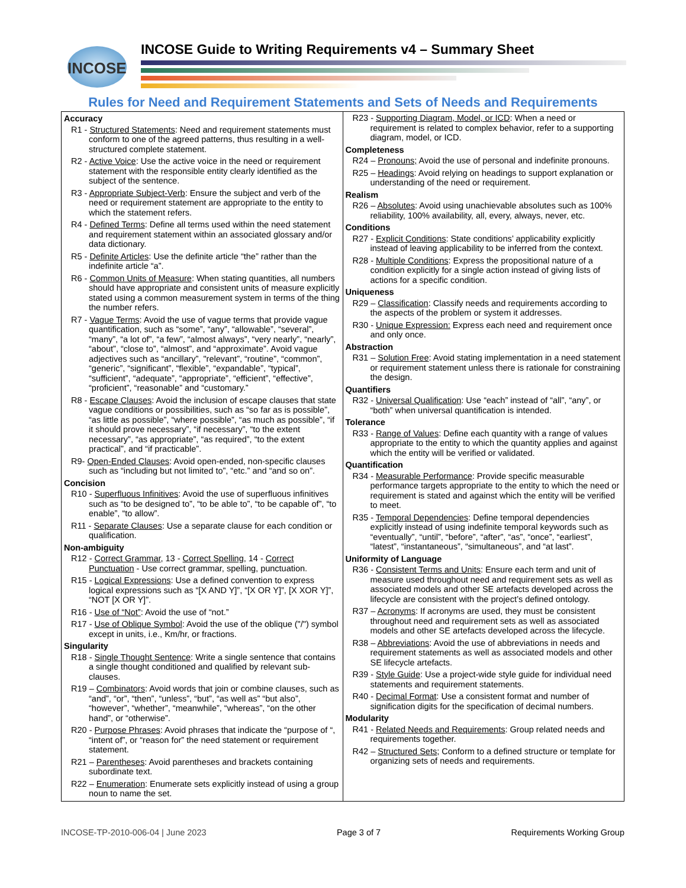INCOSE
INCOSE Guide to Writing Requirements v4 – Summary Sheet
Rules for Need and Requirement Statements and Sets of Needs and Requirements
| Accuracy R1 - Structured Statements : Need and requirement statements must conform to one of the agreed patterns, thus resulting in a well-structured complete statement. R2 - Active Voice : Use the active voice in the need or requirement statement with the responsible entity clearly identified as the subject of the sentence. R3 - Appropriate Subject-Verb : Ensure the subject and verb of the need or requirement statement are appropriate to the entity to which the statement refers. R4 - Defined Terms : Define all terms used within the need statement and requirement statement within an associated glossary and/or data dictionary. R5 - Definite Articles : Use the definite article “the” rather than the indefinite article “a”. R6 - Common Units of Measure : When stating quantities, all numbers should have appropriate and consistent units of measure explicitly stated using a common measurement system in terms of the thing the number refers. R7 - Vague Terms : Avoid the use of vague terms that provide vague quantification, such as “some”, “any”, “allowable”, “several”, “many”, “a lot of”, “a few”, “almost always”, “very nearly”, “nearly”, “about”, “close to”, “almost”, and “approximate”. Avoid vague adjectives such as “ancillary”, "relevant”, “routine”, “common”, “generic”, “significant”, “flexible”, “expandable”, “typical”, “sufficient”, “adequate”, “appropriate”, “efficient”, “effective”, “proficient”, “reasonable” and “customary.” R8 - Escape Clauses : Avoid the inclusion of escape clauses that state vague conditions or possibilities, such as “so far as is possible”, “as little as possible”, “where possible”, “as much as possible”, “if it should prove necessary”, “if necessary”, “to the extent necessary”, “as appropriate”, “as required”, “to the extent practical”, and “if practicable”. R9- Open-Ended Clauses : Avoid open-ended, non-specific clauses such as “including but not limited to”, “etc.” and “and so on”. Concision R10 - Superfluous Infinitives : Avoid the use of superfluous infinitives such as “to be designed to”, “to be able to”, “to be capable of”, “to enable”, “to allow”. R11 - Separate Clauses : Use a separate clause for each condition or qualification. Non-ambiguity R12 - Correct Grammar , 13 - Correct Spelling , 14 - Correct Punctuation - Use correct grammar, spelling, punctuation. R15 - Logical Expressions : Use a defined convention to express logical expressions such as “[X AND Y]”, “[X OR Y]”, [X XOR Y]”, “NOT [X OR Y]”. R16 - Use of “Not” : Avoid the use of “not.” R17 - Use of Oblique Symbol : Avoid the use of the oblique ("/") symbol except in units, i.e., Km/hr, or fractions. Singularity R18 - Single Thought Sentence : Write a single sentence that contains a single thought conditioned and qualified by relevant sub-clauses. R19 – Combinators : Avoid words that join or combine clauses, such as “and”, “or”, “then”, “unless”, “but”, “as well as” “but also”, “however”, “whether”, “meanwhile”, “whereas”, “on the other hand”, or “otherwise”. R20 - Purpose Phrases : Avoid phrases that indicate the “purpose of “, “intent of”, or “reason for” the need statement or requirement statement. R21 – Parentheses : Avoid parentheses and brackets containing subordinate text. R22 – Enumeration : Enumerate sets explicitly instead of using a group noun to name the set. | R23 - Supporting Diagram, Model, or ICD : When a need or requirement is related to complex behavior, refer to a supporting diagram, model, or ICD. Completeness R24 – Pronouns; Avoid the use of personal and indefinite pronouns. R25 – Headings : Avoid relying on headings to support explanation or understanding of the need or requirement. Realism R26 – Absolutes : Avoid using unachievable absolutes such as 100% reliability, 100% availability, all, every, always, never, etc. Conditions R27 - Explicit Conditions : State conditions’ applicability explicitly instead of leaving applicability to be inferred from the context. R28 - Multiple Conditions : Express the propositional nature of a condition explicitly for a single action instead of giving lists of actions for a specific condition. Uniqueness R29 – Classification : Classify needs and requirements according to the aspects of the problem or system it addresses. R30 - Unique Expression: Express each need and requirement once and only once. Abstraction R31 – Solution Free : Avoid stating implementation in a need statement or requirement statement unless there is rationale for constraining the design. Quantifiers R32 - Universal Qualification : Use “each” instead of “all”, “any”, or “both” when universal quantification is intended. Tolerance R33 - Range of Values : Define each quantity with a range of values appropriate to the entity to which the quantity applies and against which the entity will be verified or validated. Quantification R34 - Measurable Performance : Provide specific measurable performance targets appropriate to the entity to which the need or requirement is stated and against which the entity will be verified to meet. R35 - Temporal Dependencies : Define temporal dependencies explicitly instead of using indefinite temporal keywords such as “eventually”, “until”, “before”, “after”, “as”, “once”, “earliest”, “latest”, “instantaneous”, “simultaneous”, and “at last”. Uniformity of Language R36 - Consistent Terms and Units : Ensure each term and unit of measure used throughout need and requirement sets as well as associated models and other SE artefacts developed across the lifecycle are consistent with the project’s defined ontology. R37 – Acronyms : If acronyms are used, they must be consistent throughout need and requirement sets as well as associated models and other SE artefacts developed across the lifecycle. R38 – Abbreviations : Avoid the use of abbreviations in needs and requirement statements as well as associated models and other SE lifecycle artefacts. R39 - Style Guide : Use a project-wide style guide for individual need statements and requirement statements. R40 - Decimal Format : Use a consistent format and number of signification digits for the specification of decimal numbers. Modularity R41 - Related Needs and Requirements : Group related needs and requirements together. R42 – Structured Sets ; Conform to a defined structure or template for organizing sets of needs and requirements. |
INCOSE-TP-2010-006-04 | June 2023 Page 3 of 7 Requirements Working Group